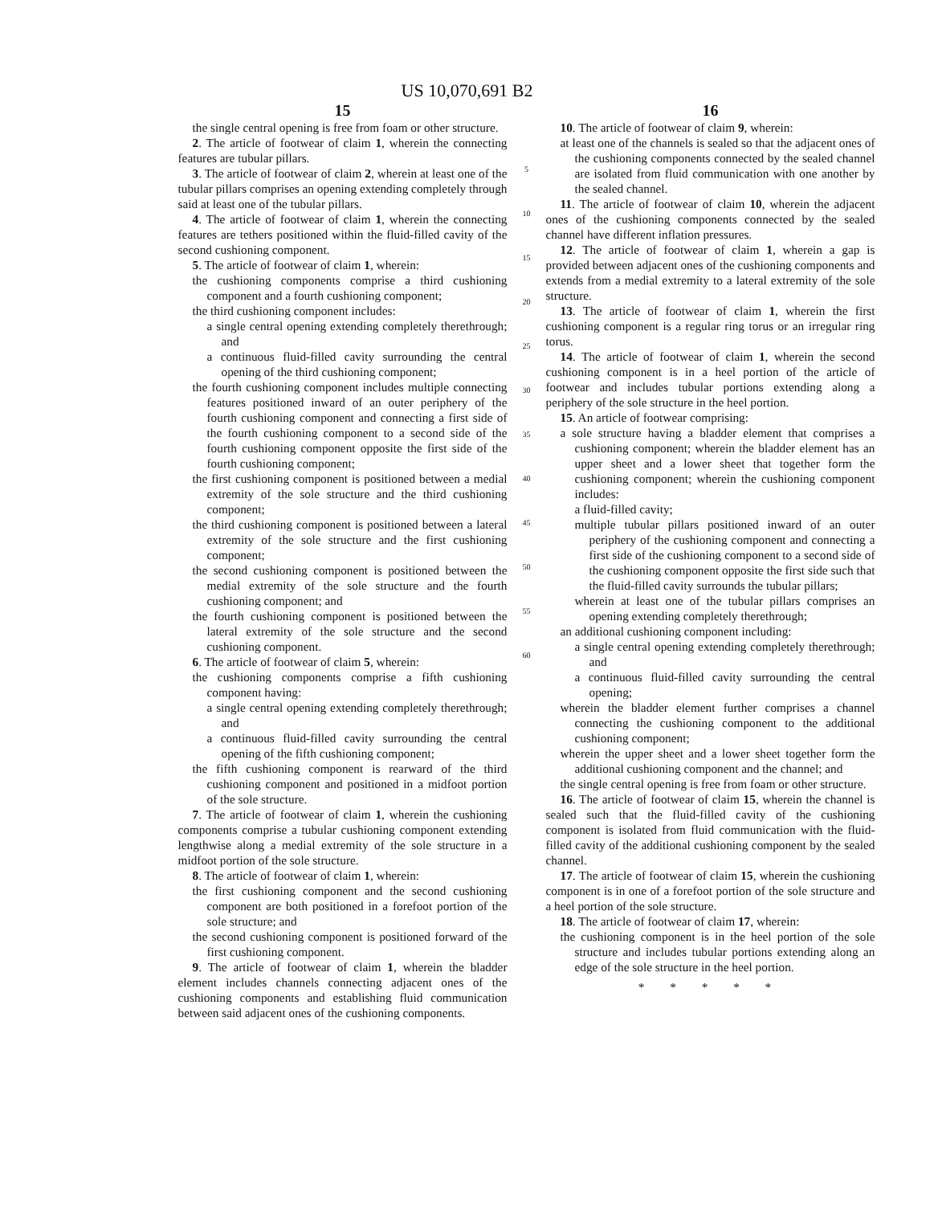US 10,070,691 B2
15
the single central opening is free from foam or other structure.
2. The article of footwear of claim 1, wherein the connecting features are tubular pillars.
3. The article of footwear of claim 2, wherein at least one of the tubular pillars comprises an opening extending completely through said at least one of the tubular pillars.
4. The article of footwear of claim 1, wherein the connecting features are tethers positioned within the fluid-filled cavity of the second cushioning component.
5. The article of footwear of claim 1, wherein:
the cushioning components comprise a third cushioning component and a fourth cushioning component;
the third cushioning component includes:
a single central opening extending completely therethrough; and
a continuous fluid-filled cavity surrounding the central opening of the third cushioning component;
the fourth cushioning component includes multiple connecting features positioned inward of an outer periphery of the fourth cushioning component and connecting a first side of the fourth cushioning component to a second side of the fourth cushioning component opposite the first side of the fourth cushioning component;
the first cushioning component is positioned between a medial extremity of the sole structure and the third cushioning component;
the third cushioning component is positioned between a lateral extremity of the sole structure and the first cushioning component;
the second cushioning component is positioned between the medial extremity of the sole structure and the fourth cushioning component; and
the fourth cushioning component is positioned between the lateral extremity of the sole structure and the second cushioning component.
6. The article of footwear of claim 5, wherein:
the cushioning components comprise a fifth cushioning component having:
a single central opening extending completely therethrough; and
a continuous fluid-filled cavity surrounding the central opening of the fifth cushioning component;
the fifth cushioning component is rearward of the third cushioning component and positioned in a midfoot portion of the sole structure.
7. The article of footwear of claim 1, wherein the cushioning components comprise a tubular cushioning component extending lengthwise along a medial extremity of the sole structure in a midfoot portion of the sole structure.
8. The article of footwear of claim 1, wherein:
the first cushioning component and the second cushioning component are both positioned in a forefoot portion of the sole structure; and
the second cushioning component is positioned forward of the first cushioning component.
9. The article of footwear of claim 1, wherein the bladder element includes channels connecting adjacent ones of the cushioning components and establishing fluid communication between said adjacent ones of the cushioning components.
5
10
15
20
25
30
35
40
45
50
55
60
16
10. The article of footwear of claim 9, wherein:
at least one of the channels is sealed so that the adjacent ones of the cushioning components connected by the sealed channel are isolated from fluid communication with one another by the sealed channel.
11. The article of footwear of claim 10, wherein the adjacent ones of the cushioning components connected by the sealed channel have different inflation pressures.
12. The article of footwear of claim 1, wherein a gap is provided between adjacent ones of the cushioning components and extends from a medial extremity to a lateral extremity of the sole structure.
13. The article of footwear of claim 1, wherein the first cushioning component is a regular ring torus or an irregular ring torus.
14. The article of footwear of claim 1, wherein the second cushioning component is in a heel portion of the article of footwear and includes tubular portions extending along a periphery of the sole structure in the heel portion.
15. An article of footwear comprising:
a sole structure having a bladder element that comprises a cushioning component; wherein the bladder element has an upper sheet and a lower sheet that together form the cushioning component; wherein the cushioning component includes:
a fluid-filled cavity;
multiple tubular pillars positioned inward of an outer periphery of the cushioning component and connecting a first side of the cushioning component to a second side of the cushioning component opposite the first side such that the fluid-filled cavity surrounds the tubular pillars;
wherein at least one of the tubular pillars comprises an opening extending completely therethrough;
an additional cushioning component including:
a single central opening extending completely therethrough; and
a continuous fluid-filled cavity surrounding the central opening;
wherein the bladder element further comprises a channel connecting the cushioning component to the additional cushioning component;
wherein the upper sheet and a lower sheet together form the additional cushioning component and the channel; and
the single central opening is free from foam or other structure.
16. The article of footwear of claim 15, wherein the channel is sealed such that the fluid-filled cavity of the cushioning component is isolated from fluid communication with the fluid-filled cavity of the additional cushioning component by the sealed channel.
17. The article of footwear of claim 15, wherein the cushioning component is in one of a forefoot portion of the sole structure and a heel portion of the sole structure.
18. The article of footwear of claim 17, wherein:
the cushioning component is in the heel portion of the sole structure and includes tubular portions extending along an edge of the sole structure in the heel portion.
* * * * *